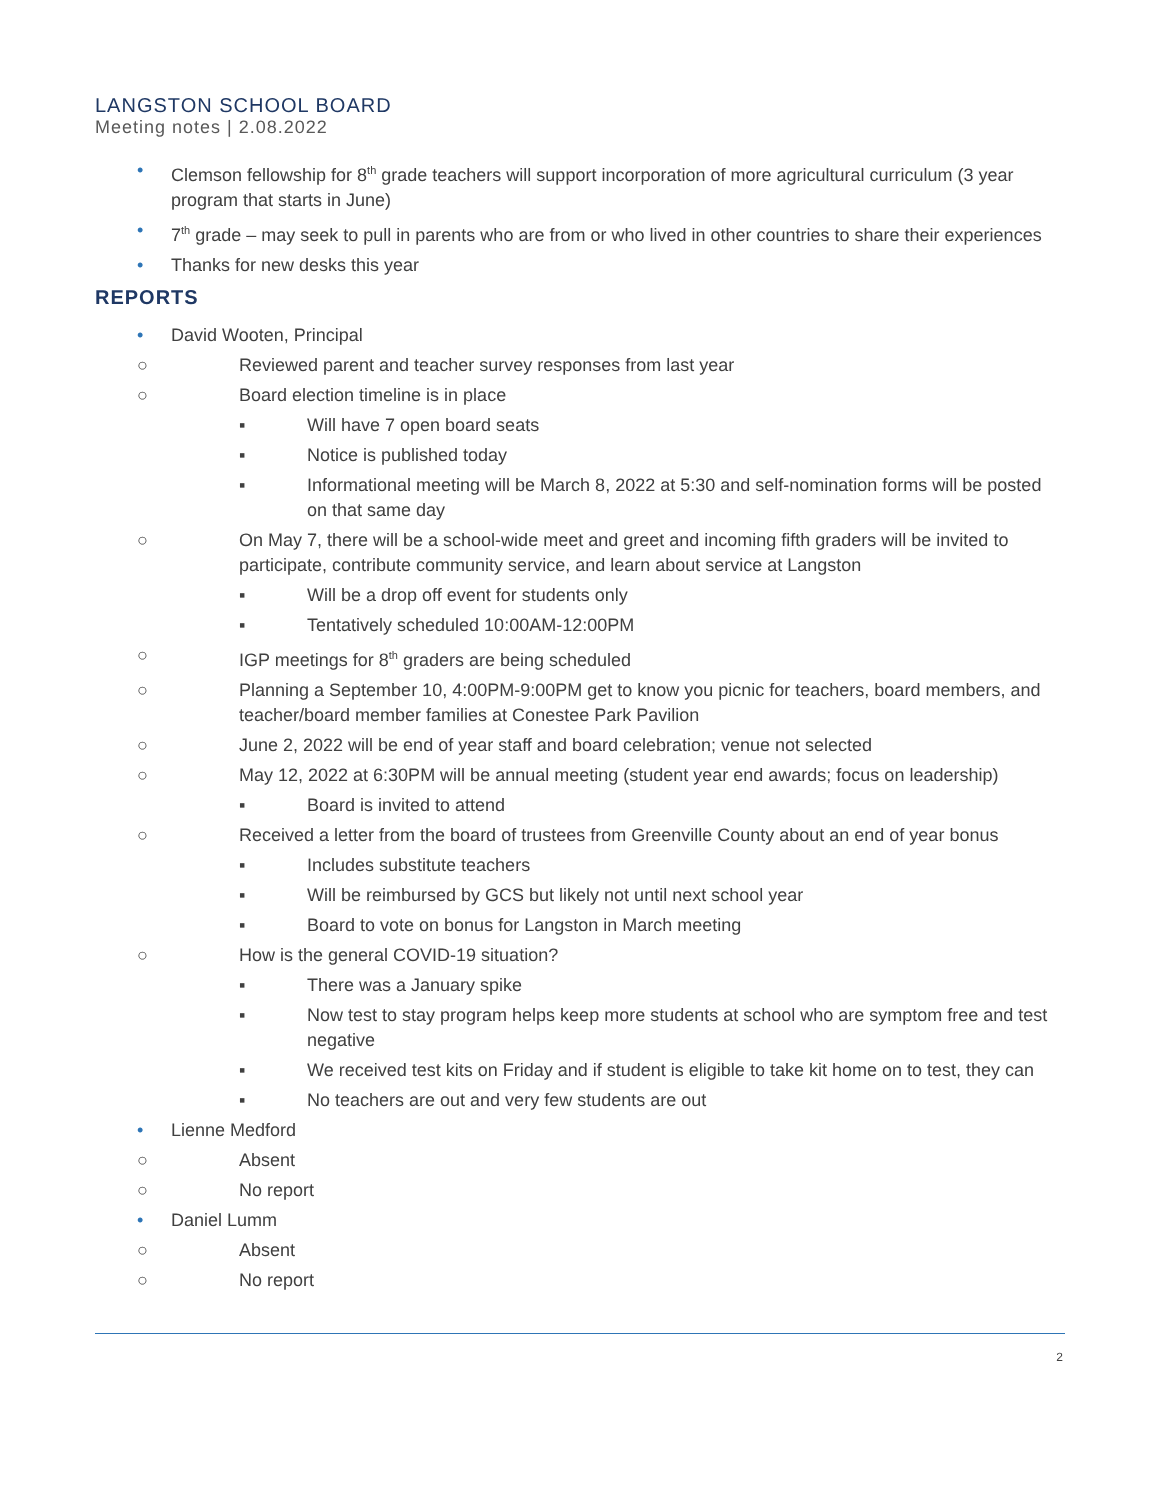LANGSTON SCHOOL BOARD
Meeting notes | 2.08.2022
• Clemson fellowship for 8<sup>th</sup> grade teachers will support incorporation of more agricultural curriculum (3 year program that starts in June)
• 7<sup>th</sup> grade – may seek to pull in parents who are from or who lived in other countries to share their experiences
• Thanks for new desks this year
REPORTS
• David Wooten, Principal
○ Reviewed parent and teacher survey responses from last year
○ Board election timeline is in place
▪ Will have 7 open board seats
▪ Notice is published today
▪ Informational meeting will be March 8, 2022 at 5:30 and self-nomination forms will be posted on that same day
○ On May 7, there will be a school-wide meet and greet and incoming fifth graders will be invited to participate, contribute community service, and learn about service at Langston
▪ Will be a drop off event for students only
▪ Tentatively scheduled 10:00AM-12:00PM
○ IGP meetings for 8<sup>th</sup> graders are being scheduled
○ Planning a September 10, 4:00PM-9:00PM get to know you picnic for teachers, board members, and teacher/board member families at Conestee Park Pavilion
○ June 2, 2022 will be end of year staff and board celebration; venue not selected
○ May 12, 2022 at 6:30PM will be annual meeting (student year end awards; focus on leadership)
▪ Board is invited to attend
○ Received a letter from the board of trustees from Greenville County about an end of year bonus
▪ Includes substitute teachers
▪ Will be reimbursed by GCS but likely not until next school year
▪ Board to vote on bonus for Langston in March meeting
○ How is the general COVID-19 situation?
▪ There was a January spike
▪ Now test to stay program helps keep more students at school who are symptom free and test negative
▪ We received test kits on Friday and if student is eligible to take kit home on to test, they can
▪ No teachers are out and very few students are out
• Lienne Medford
○ Absent
○ No report
• Daniel Lumm
○ Absent
○ No report
2